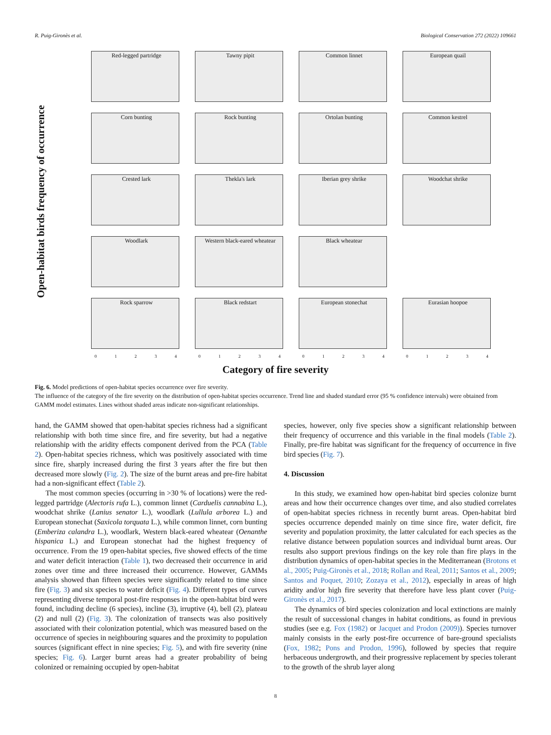R. Puig-Gironès et al. Biological Conservation 272 (2022) 109661
Open-habitat birds frequency of occurrence
Red-legged partridge
Tawny pipit
Common linnet
European quail
Corn bunting
Rock bunting
Ortolan bunting
Common kestrel
Crested lark
Thekla's lark
Iberian grey shrike
Woodchat shrike
Woodlark
Western black-eared wheatear
Black wheatear
Rock sparrow
Black redstart
European stonechat
Eurasian hoopoe
0 1 2 3 4
0 1 2 3 4
0 1 2 3 4
0 1 2 3 4
Category of fire severity
Fig. 6. Model predictions of open-habitat species occurrence over fire severity.
The influence of the category of the fire severity on the distribution of open-habitat species occurrence. Trend line and shaded standard error (95 % confidence intervals) were obtained from GAMM model estimates. Lines without shaded areas indicate non-significant relationships.
hand, the GAMM showed that open-habitat species richness had a significant relationship with both time since fire, and fire severity, but had a negative relationship with the aridity effects component derived from the PCA (Table 2). Open-habitat species richness, which was positively associated with time since fire, sharply increased during the first 3 years after the fire but then decreased more slowly (Fig. 2). The size of the burnt areas and pre-fire habitat had a non-significant effect (Table 2).
The most common species (occurring in >30 % of locations) were the red-legged partridge (Alectoris rufa L.), common linnet (Carduelis cannabina L.), woodchat shrike (Lanius senator L.), woodlark (Lullula arborea L.) and European stonechat (Saxicola torquata L.), while common linnet, corn bunting (Emberiza calandra L.), woodlark, Western black-eared wheatear (Oenanthe hispanica L.) and European stonechat had the highest frequency of occurrence. From the 19 open-habitat species, five showed effects of the time and water deficit interaction (Table 1), two decreased their occurrence in arid zones over time and three increased their occurrence. However, GAMMs analysis showed than fifteen species were significantly related to time since fire (Fig. 3) and six species to water deficit (Fig. 4). Different types of curves representing diverse temporal post-fire responses in the open-habitat bird were found, including decline (6 species), incline (3), irruptive (4), bell (2), plateau (2) and null (2) (Fig. 3). The colonization of transects was also positively associated with their colonization potential, which was measured based on the occurrence of species in neighbouring squares and the proximity to population sources (significant effect in nine species; Fig. 5), and with fire severity (nine species; Fig. 6). Larger burnt areas had a greater probability of being colonized or remaining occupied by open-habitat
species, however, only five species show a significant relationship between their frequency of occurrence and this variable in the final models (Table 2). Finally, pre-fire habitat was significant for the frequency of occurrence in five bird species (Fig. 7).
4. Discussion
In this study, we examined how open-habitat bird species colonize burnt areas and how their occurrence changes over time, and also studied correlates of open-habitat species richness in recently burnt areas. Open-habitat bird species occurrence depended mainly on time since fire, water deficit, fire severity and population proximity, the latter calculated for each species as the relative distance between population sources and individual burnt areas. Our results also support previous findings on the key role than fire plays in the distribution dynamics of open-habitat species in the Mediterranean (Brotons et al., 2005; Puig-Gironès et al., 2018; Rollan and Real, 2011; Santos et al., 2009; Santos and Poquet, 2010; Zozaya et al., 2012), especially in areas of high aridity and/or high fire severity that therefore have less plant cover (Puig-Gironès et al., 2017).
The dynamics of bird species colonization and local extinctions are mainly the result of successional changes in habitat conditions, as found in previous studies (see e.g. Fox (1982) or Jacquet and Prodon (2009)). Species turnover mainly consists in the early post-fire occurrence of bare-ground specialists (Fox, 1982; Pons and Prodon, 1996), followed by species that require herbaceous undergrowth, and their progressive replacement by species tolerant to the growth of the shrub layer along
8